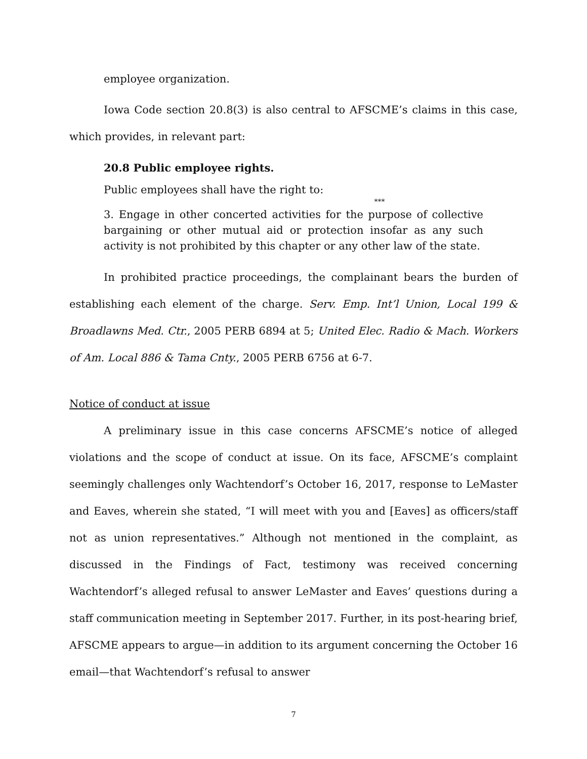employee organization.
Iowa Code section 20.8(3) is also central to AFSCME’s claims in this case, which provides, in relevant part:
20.8 Public employee rights.
Public employees shall have the right to:
***
3. Engage in other concerted activities for the purpose of collective bargaining or other mutual aid or protection insofar as any such activity is not prohibited by this chapter or any other law of the state.
In prohibited practice proceedings, the complainant bears the burden of establishing each element of the charge. Serv. Emp. Int’l Union, Local 199 & Broadlawns Med. Ctr., 2005 PERB 6894 at 5; United Elec. Radio & Mach. Workers of Am. Local 886 & Tama Cnty., 2005 PERB 6756 at 6-7.
Notice of conduct at issue
A preliminary issue in this case concerns AFSCME’s notice of alleged violations and the scope of conduct at issue. On its face, AFSCME’s complaint seemingly challenges only Wachtendorf’s October 16, 2017, response to LeMaster and Eaves, wherein she stated, “I will meet with you and [Eaves] as officers/staff not as union representatives.” Although not mentioned in the complaint, as discussed in the Findings of Fact, testimony was received concerning Wachtendorf’s alleged refusal to answer LeMaster and Eaves’ questions during a staff communication meeting in September 2017. Further, in its post-hearing brief, AFSCME appears to argue—in addition to its argument concerning the October 16 email—that Wachtendorf’s refusal to answer
7